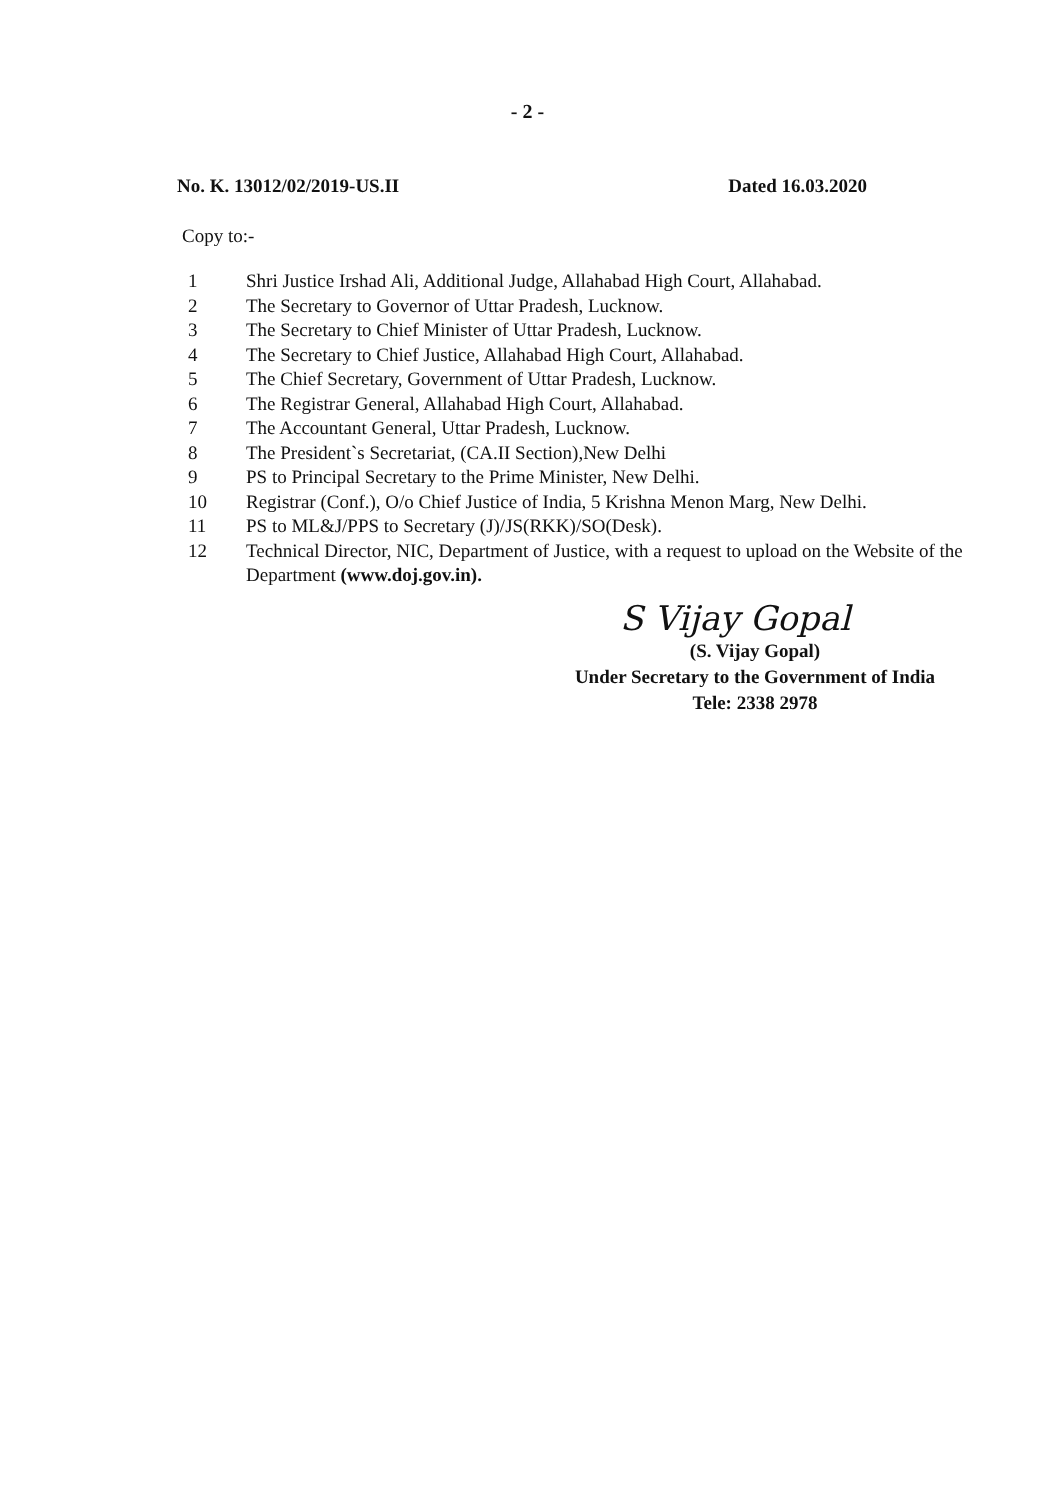- 2 -
No. K. 13012/02/2019-US.II Dated 16.03.2020
Copy to:-
1 Shri Justice Irshad Ali, Additional Judge, Allahabad High Court, Allahabad.
2 The Secretary to Governor of Uttar Pradesh, Lucknow.
3 The Secretary to Chief Minister of Uttar Pradesh, Lucknow.
4 The Secretary to Chief Justice, Allahabad High Court, Allahabad.
5 The Chief Secretary, Government of Uttar Pradesh, Lucknow.
6 The Registrar General, Allahabad High Court, Allahabad.
7 The Accountant General, Uttar Pradesh, Lucknow.
8 The President`s Secretariat, (CA.II Section),New Delhi
9 PS to Principal Secretary to the Prime Minister, New Delhi.
10 Registrar (Conf.), O/o Chief Justice of India, 5 Krishna Menon Marg, New Delhi.
11 PS to ML&J/PPS to Secretary (J)/JS(RKK)/SO(Desk).
12 Technical Director, NIC, Department of Justice, with a request to upload on the Website of the Department (www.doj.gov.in).
S Vijay Gopal
(S. Vijay Gopal)
Under Secretary to the Government of India
Tele: 2338 2978